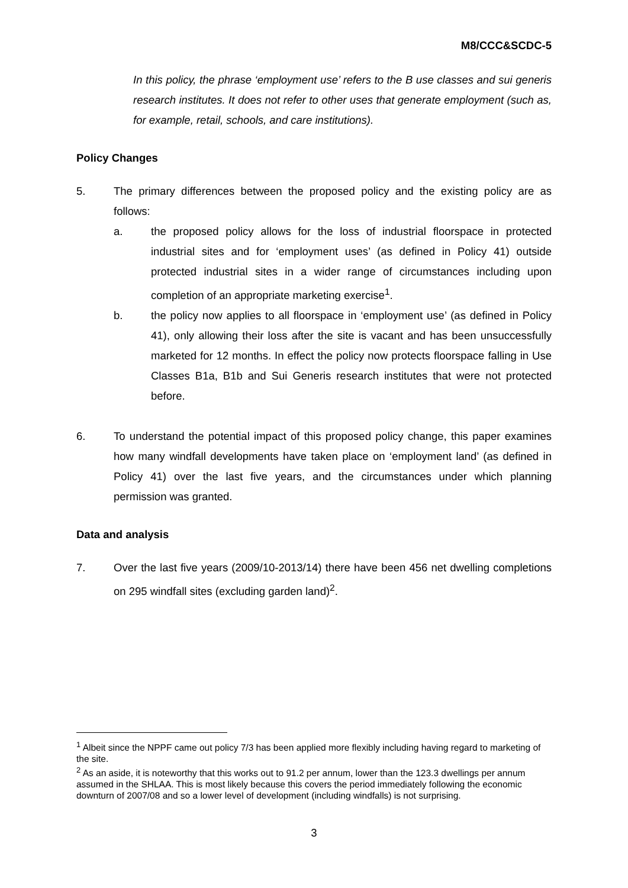M8/CCC&SCDC-5
In this policy, the phrase ‘employment use’ refers to the B use classes and sui generis research institutes. It does not refer to other uses that generate employment (such as, for example, retail, schools, and care institutions).
Policy Changes
5. The primary differences between the proposed policy and the existing policy are as follows:
a. the proposed policy allows for the loss of industrial floorspace in protected industrial sites and for ‘employment uses’ (as defined in Policy 41) outside protected industrial sites in a wider range of circumstances including upon completion of an appropriate marketing exercise<sup>1</sup>.
b. the policy now applies to all floorspace in ‘employment use’ (as defined in Policy 41), only allowing their loss after the site is vacant and has been unsuccessfully marketed for 12 months. In effect the policy now protects floorspace falling in Use Classes B1a, B1b and Sui Generis research institutes that were not protected before.
6. To understand the potential impact of this proposed policy change, this paper examines how many windfall developments have taken place on ‘employment land’ (as defined in Policy 41) over the last five years, and the circumstances under which planning permission was granted.
Data and analysis
7. Over the last five years (2009/10-2013/14) there have been 456 net dwelling completions on 295 windfall sites (excluding garden land)<sup>2</sup>.
<sup>1</sup> Albeit since the NPPF came out policy 7/3 has been applied more flexibly including having regard to marketing of the site.
<sup>2</sup> As an aside, it is noteworthy that this works out to 91.2 per annum, lower than the 123.3 dwellings per annum assumed in the SHLAA. This is most likely because this covers the period immediately following the economic downturn of 2007/08 and so a lower level of development (including windfalls) is not surprising.
3